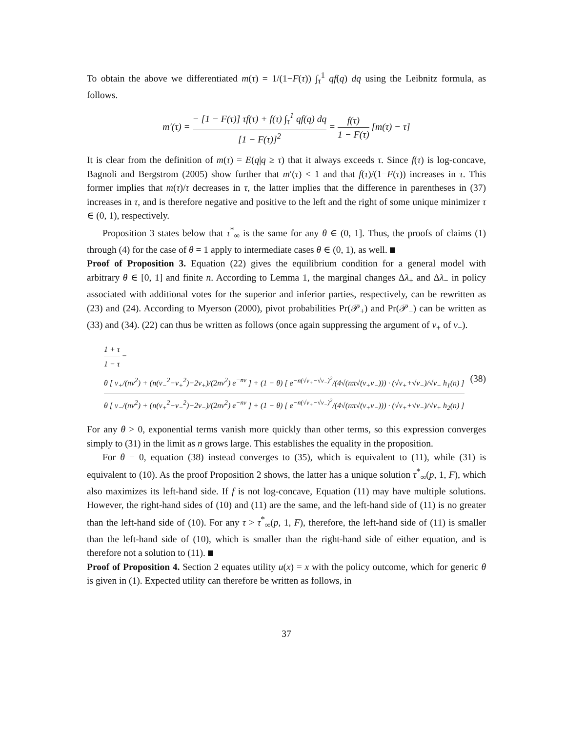To obtain the above we differentiated m(τ) = 1/(1−F(τ)) ∫<sub>τ</sub><sup>1</sup> qf(q) dq using the Leibnitz formula, as follows.
m′(τ) = − [1 − F(τ)] τf(τ) + f(τ) ∫<sub>τ</sub><sup>1</sup> qf(q) dq [1 − F(τ)]<sup>2</sup> = f(τ) 1 − F(τ) [m(τ) − τ]
It is clear from the definition of m(τ) = E(q|q ≥ τ) that it always exceeds τ. Since f(τ) is log-concave, Bagnoli and Bergstrom (2005) show further that m′(τ) < 1 and that f(τ)/(1−F(τ)) increases in τ. This former implies that m(τ)/τ decreases in τ, the latter implies that the difference in parentheses in (37) increases in τ, and is therefore negative and positive to the left and the right of some unique minimizer τ ∈ (0, 1), respectively.
Proposition 3 states below that τ<sup>*</sup><sub>∞</sub> is the same for any θ ∈ (0, 1]. Thus, the proofs of claims (1) through (4) for the case of θ = 1 apply to intermediate cases θ ∈ (0, 1), as well.
Proof of Proposition 3. Equation (22) gives the equilibrium condition for a general model with arbitrary θ ∈ [0, 1] and finite n. According to Lemma 1, the marginal changes Δλ<sub>+</sub> and Δλ<sub>−</sub> in policy associated with additional votes for the superior and inferior parties, respectively, can be rewritten as (23) and (24). According to Myerson (2000), pivot probabilities Pr(𝒫<sub>+</sub>) and Pr(𝒫<sub>−</sub>) can be written as (33) and (34). (22) can thus be written as follows (once again suppressing the argument of v<sub>+</sub> of v<sub>−</sub>).
1 + τ 1 − τ = θ [ v<sub>+</sub>/(nv<sup>2</sup>) + (n(v<sub>−</sub><sup>2</sup>−v<sub>+</sub><sup>2</sup>)−2v<sub>+</sub>)/(2nv<sup>2</sup>) e<sup>−nv</sup> ] + (1 − θ) [ e<sup>−n(√v<sub>+</sub>−√v<sub>−</sub>)<sup>2</sup></sup>/(4√(nπ√(v<sub>+</sub>v<sub>−</sub>))) · (√v<sub>+</sub>+√v<sub>−</sub>)/√v<sub>−</sub> h<sub>1</sub>(n) ] θ [ v<sub>−</sub>/(nv<sup>2</sup>) + (n(v<sub>+</sub><sup>2</sup>−v<sub>−</sub><sup>2</sup>)−2v<sub>−</sub>)/(2nv<sup>2</sup>) e<sup>−nv</sup> ] + (1 − θ) [ e<sup>−n(√v<sub>+</sub>−√v<sub>−</sub>)<sup>2</sup></sup>/(4√(nπ√(v<sub>+</sub>v<sub>−</sub>))) · (√v<sub>+</sub>+√v<sub>−</sub>)/√v<sub>+</sub> h<sub>2</sub>(n) ] (38)
For any θ > 0, exponential terms vanish more quickly than other terms, so this expression converges simply to (31) in the limit as n grows large. This establishes the equality in the proposition.
For θ = 0, equation (38) instead converges to (35), which is equivalent to (11), while (31) is equivalent to (10). As the proof Proposition 2 shows, the latter has a unique solution τ<sup>*</sup><sub>∞</sub>(p, 1, F), which also maximizes its left-hand side. If f is not log-concave, Equation (11) may have multiple solutions. However, the right-hand sides of (10) and (11) are the same, and the left-hand side of (11) is no greater than the left-hand side of (10). For any τ > τ<sup>*</sup><sub>∞</sub>(p, 1, F), therefore, the left-hand side of (11) is smaller than the left-hand side of (10), which is smaller than the right-hand side of either equation, and is therefore not a solution to (11).
Proof of Proposition 4. Section 2 equates utility u(x) = x with the policy outcome, which for generic θ is given in (1). Expected utility can therefore be written as follows, in
37